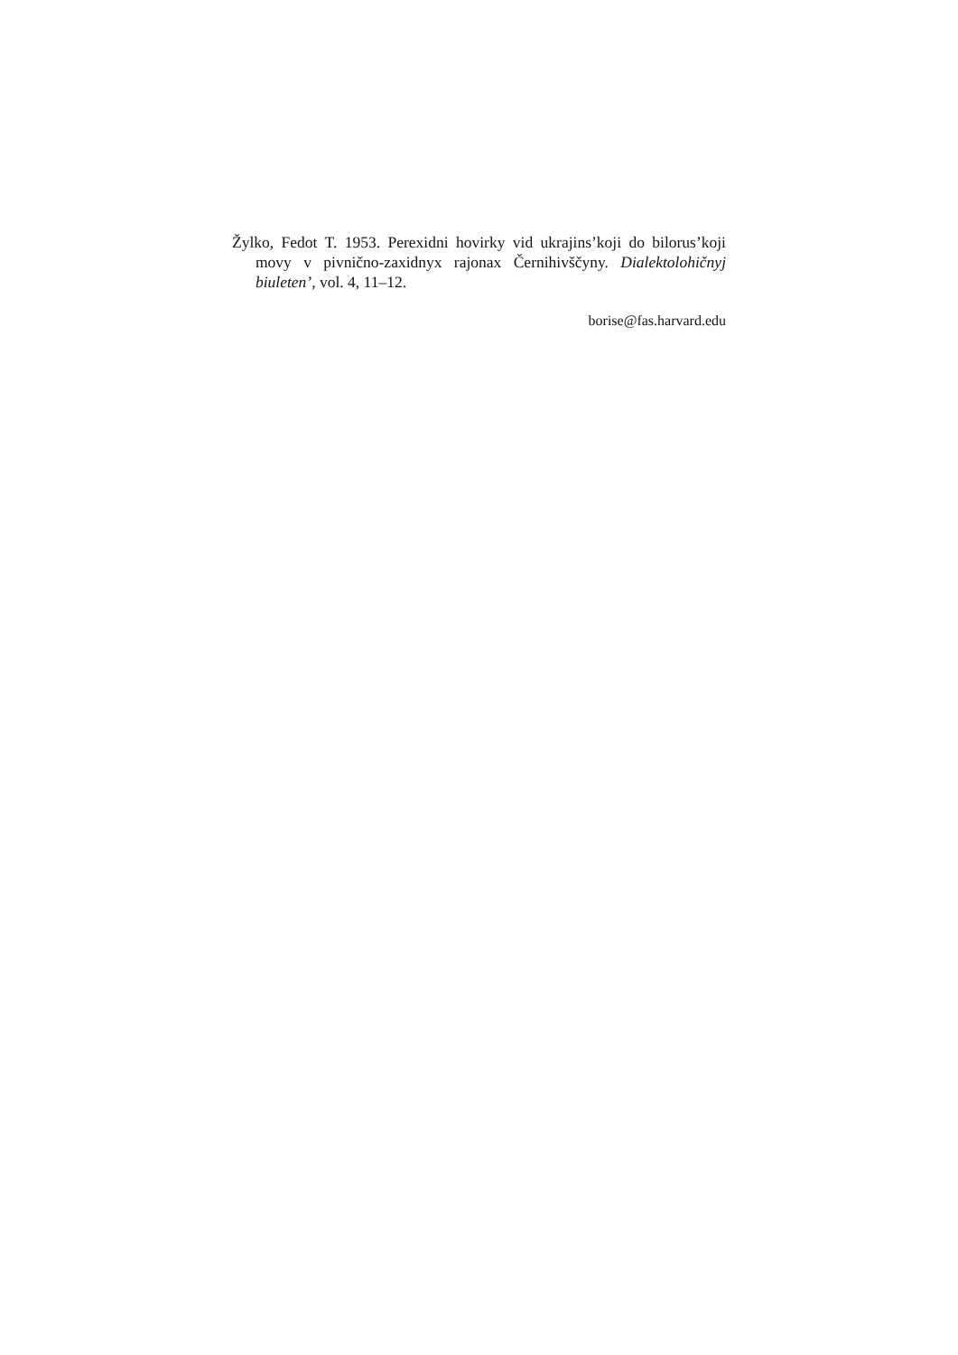Žylko, Fedot T. 1953. Perexidni hovirky vid ukrajins’koji do bilorus’koji movy v pivnično-zaxidnyx rajonax Černihivščyny. Dialektolohičnyj biuleten’, vol. 4, 11–12.
borise@fas.harvard.edu